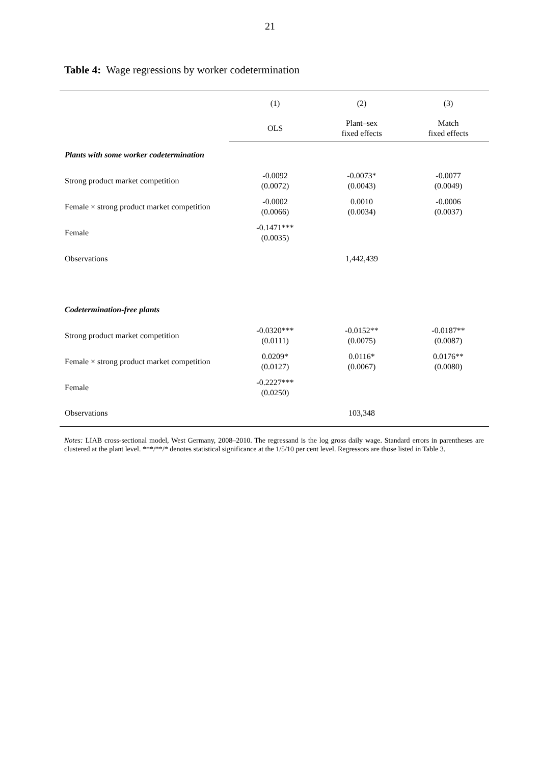21
Table 4: Wage regressions by worker codetermination
| | (1) | (2) | (3) |
| | OLS | Plant–sex fixed effects | Match fixed effects |
| Plants with some worker codetermination | | | |
| Strong product market competition | -0.0092 (0.0072) | -0.0073* (0.0043) | -0.0077 (0.0049) |
| Female × strong product market competition | -0.0002 (0.0066) | 0.0010 (0.0034) | -0.0006 (0.0037) |
| Female | -0.1471*** (0.0035) | | |
| Observations | | 1,442,439 | |
| Codetermination-free plants | | | |
| Strong product market competition | -0.0320*** (0.0111) | -0.0152** (0.0075) | -0.0187** (0.0087) |
| Female × strong product market competition | 0.0209* (0.0127) | 0.0116* (0.0067) | 0.0176** (0.0080) |
| Female | -0.2227*** (0.0250) | | |
| Observations | | 103,348 | |
Notes: LIAB cross-sectional model, West Germany, 2008–2010. The regressand is the log gross daily wage. Standard errors in parentheses are clustered at the plant level. ***/**/* denotes statistical significance at the 1/5/10 per cent level. Regressors are those listed in Table 3.